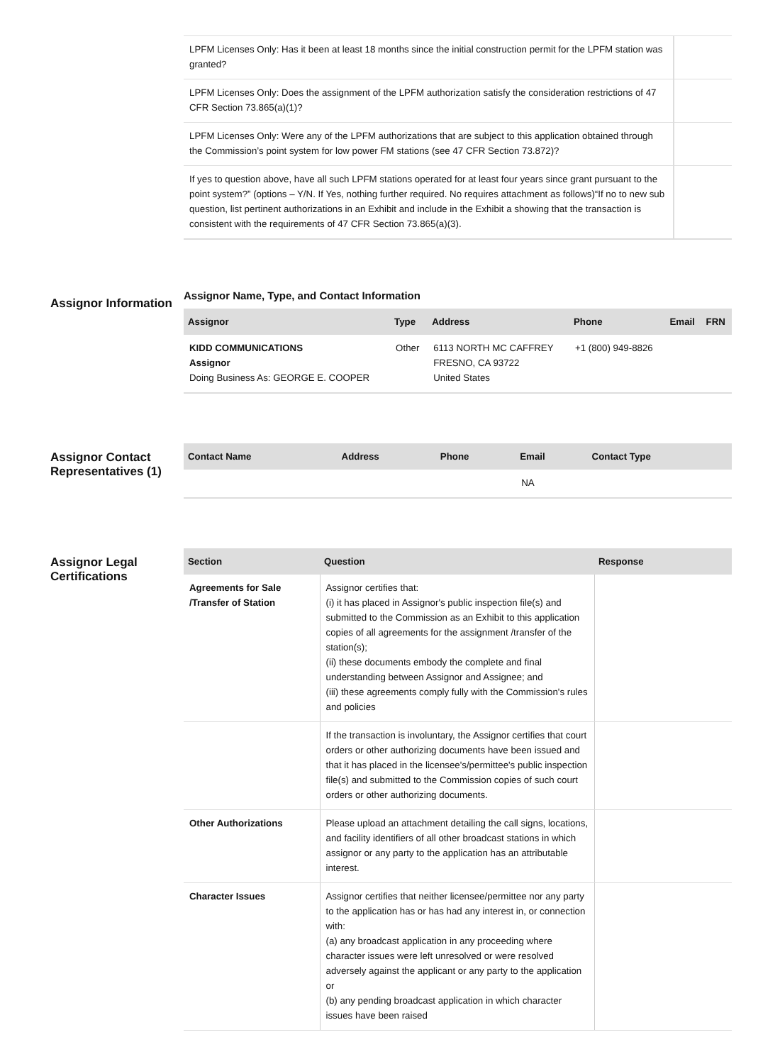| LPFM Licenses Only: Has it been at least 18 months since the initial construction permit for the LPFM station was granted? | |
| LPFM Licenses Only: Does the assignment of the LPFM authorization satisfy the consideration restrictions of 47 CFR Section 73.865(a)(1)? | |
| LPFM Licenses Only: Were any of the LPFM authorizations that are subject to this application obtained through the Commission’s point system for low power FM stations (see 47 CFR Section 73.872)? | |
| If yes to question above, have all such LPFM stations operated for at least four years since grant pursuant to the point system?” (options – Y/N. If Yes, nothing further required. No requires attachment as follows)“If no to new sub question, list pertinent authorizations in an Exhibit and include in the Exhibit a showing that the transaction is consistent with the requirements of 47 CFR Section 73.865(a)(3). | |
Assignor Information
Assignor Name, Type, and Contact Information
| Assignor | Type | Address | Phone | Email | FRN |
| --- | --- | --- | --- | --- | --- |
| KIDD COMMUNICATIONS Assignor Doing Business As: GEORGE E. COOPER | Other | 6113 NORTH MC CAFFREY FRESNO, CA 93722 United States | +1 (800) 949-8826 | | |
Assignor Contact Representatives (1)
| Contact Name | Address | Phone | Email | Contact Type |
| --- | --- | --- | --- | --- |
| | | | NA | |
Assignor Legal Certifications
| Section | Question | Response |
| --- | --- | --- |
| Agreements for Sale /Transfer of Station | Assignor certifies that: (i) it has placed in Assignor's public inspection file(s) and submitted to the Commission as an Exhibit to this application copies of all agreements for the assignment /transfer of the station(s); (ii) these documents embody the complete and final understanding between Assignor and Assignee; and (iii) these agreements comply fully with the Commission's rules and policies | |
| | If the transaction is involuntary, the Assignor certifies that court orders or other authorizing documents have been issued and that it has placed in the licensee's/permittee's public inspection file(s) and submitted to the Commission copies of such court orders or other authorizing documents. | |
| Other Authorizations | Please upload an attachment detailing the call signs, locations, and facility identifiers of all other broadcast stations in which assignor or any party to the application has an attributable interest. | |
| Character Issues | Assignor certifies that neither licensee/permittee nor any party to the application has or has had any interest in, or connection with: (a) any broadcast application in any proceeding where character issues were left unresolved or were resolved adversely against the applicant or any party to the application or (b) any pending broadcast application in which character issues have been raised | |